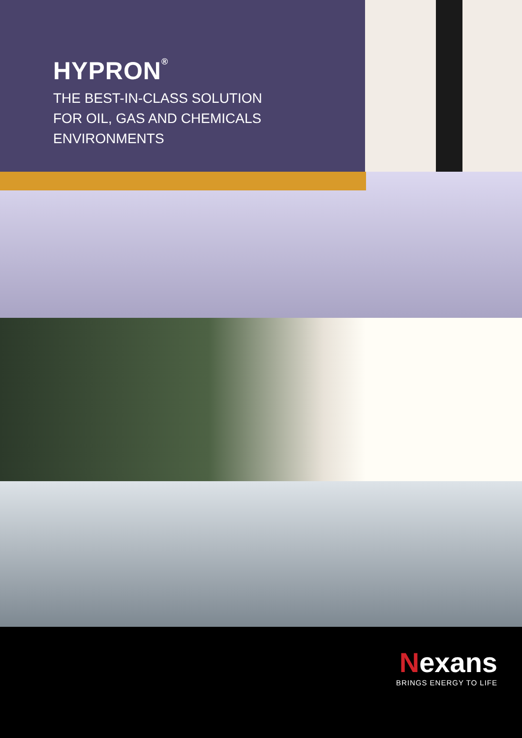HYPRON<sup>®</sup>
THE BEST-IN-CLASS SOLUTION
FOR OIL, GAS AND CHEMICALS
ENVIRONMENTS
Nexans
BRINGS ENERGY TO LIFE